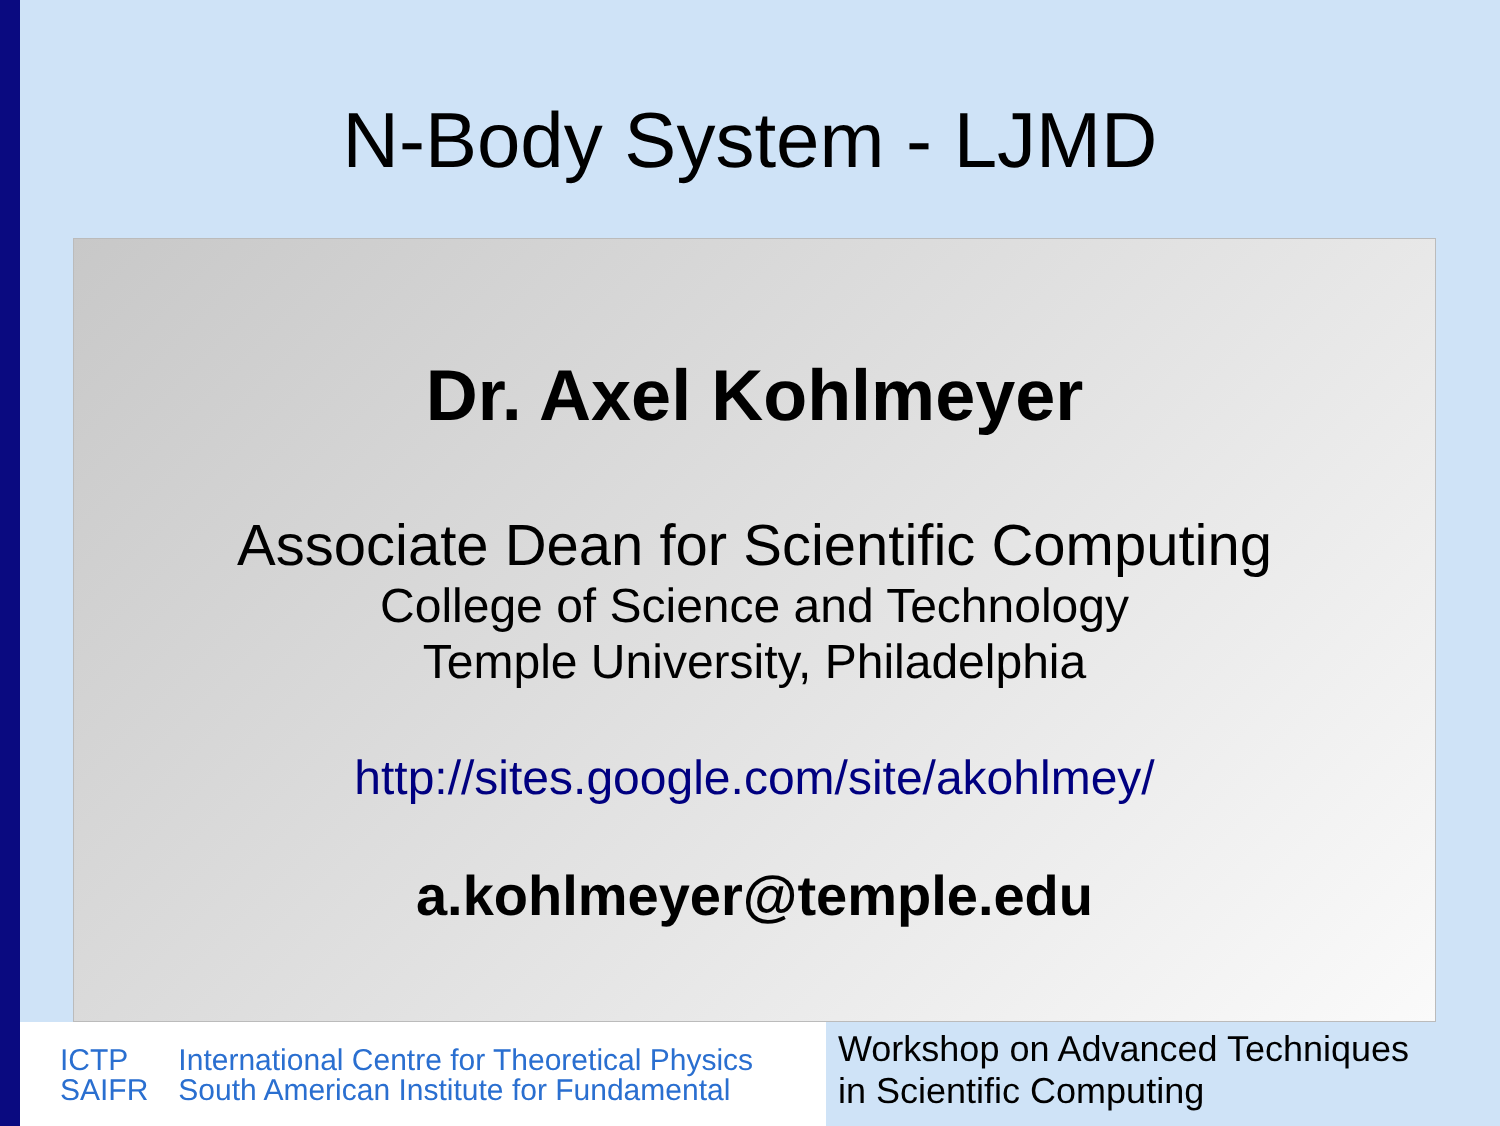N-Body System - LJMD
Dr. Axel Kohlmeyer
Associate Dean for Scientific Computing
College of Science and Technology
Temple University, Philadelphia
http://sites.google.com/site/akohlmey/
a.kohlmeyer@temple.edu
ICTP
SAIFR
International Centre for Theoretical Physics
South American Institute for Fundamental
Workshop on Advanced Techniques
in Scientific Computing